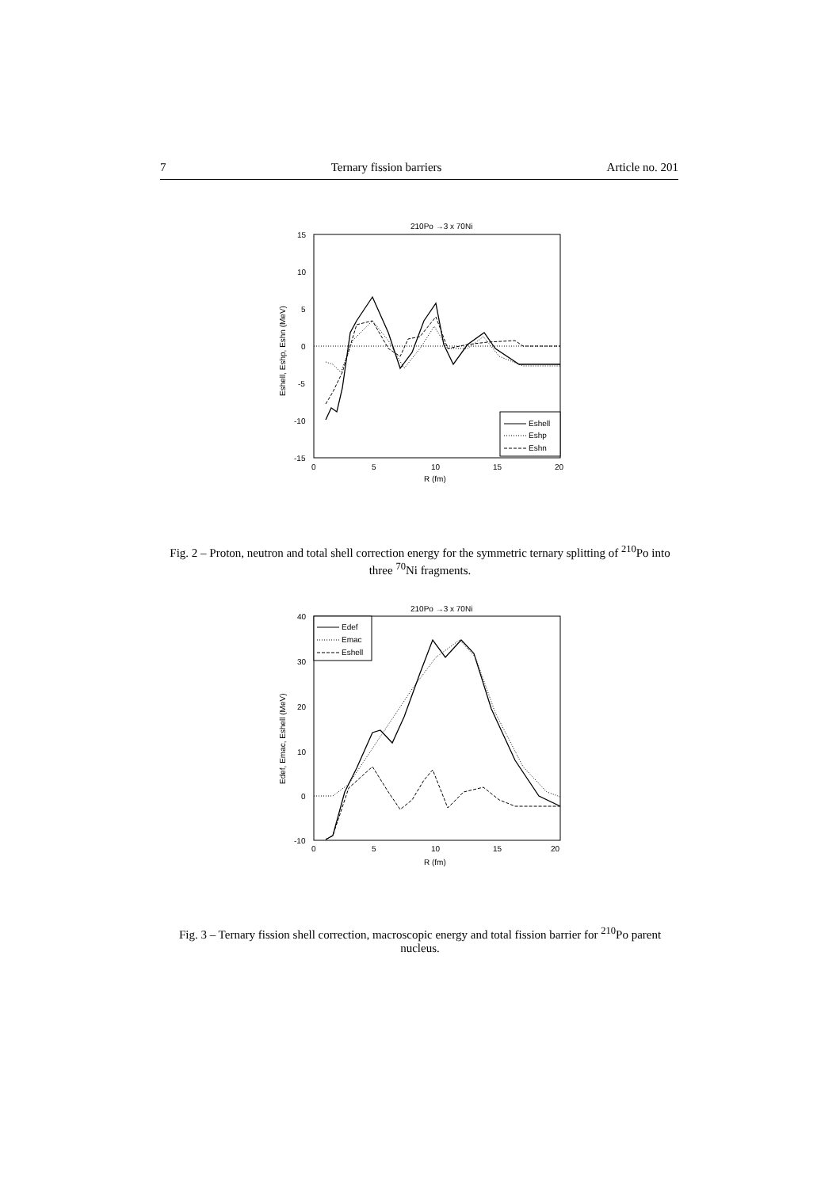7 Ternary fission barriers Article no. 201
210Po →3 x 70Ni
15
10
5
0
-5
-10
-15
0
5
10
15
20
R (fm)
Eshell, Eshp, Eshn (MeV)
Eshell
Eshp
Eshn
Fig. 2 – Proton, neutron and total shell correction energy for the symmetric ternary splitting of <sup>210</sup>Po into three <sup>70</sup>Ni fragments.
210Po →3 x 70Ni
40
30
20
10
0
-10
0
5
10
15
20
R (fm)
Edef, Emac, Eshell (MeV)
Edef
Emac
Eshell
Fig. 3 – Ternary fission shell correction, macroscopic energy and total fission barrier for <sup>210</sup>Po parent nucleus.